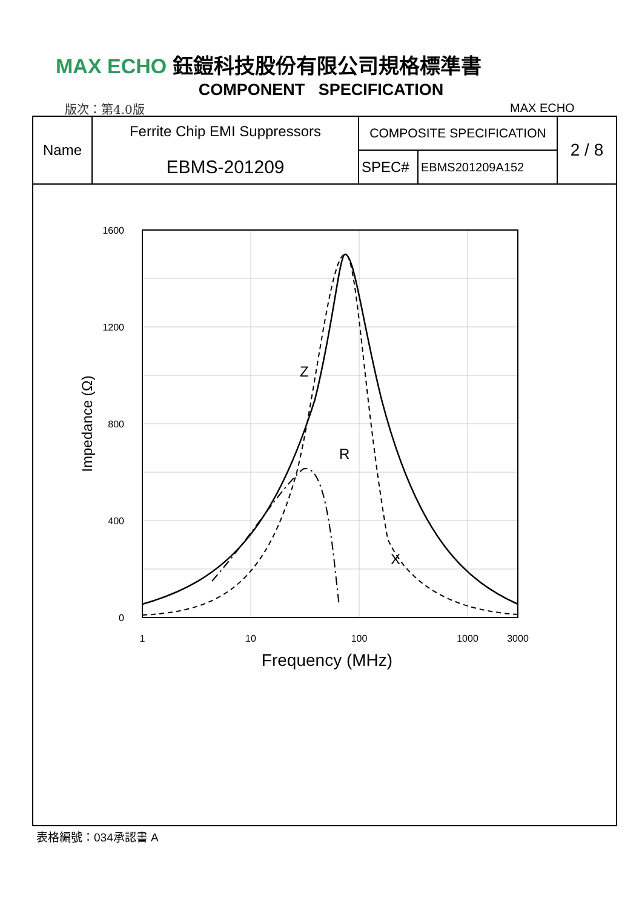MAX ECHO 鈺鎧科技股份有限公司規格標準書
COMPONENT SPECIFICATION
版次：第4.0版 MAX ECHO
| Name | Ferrite Chip EMI Suppressors EBMS-201209 | COMPOSITE SPECIFICATION | | 2 / 8 |
| | | SPEC# | EBMS201209A152 | |
1600
1200
800
400
0
1
10
100
1000
3000
Frequency (MHz)
Impedance (Ω)
Z
R
X
表格編號：034承認書 A